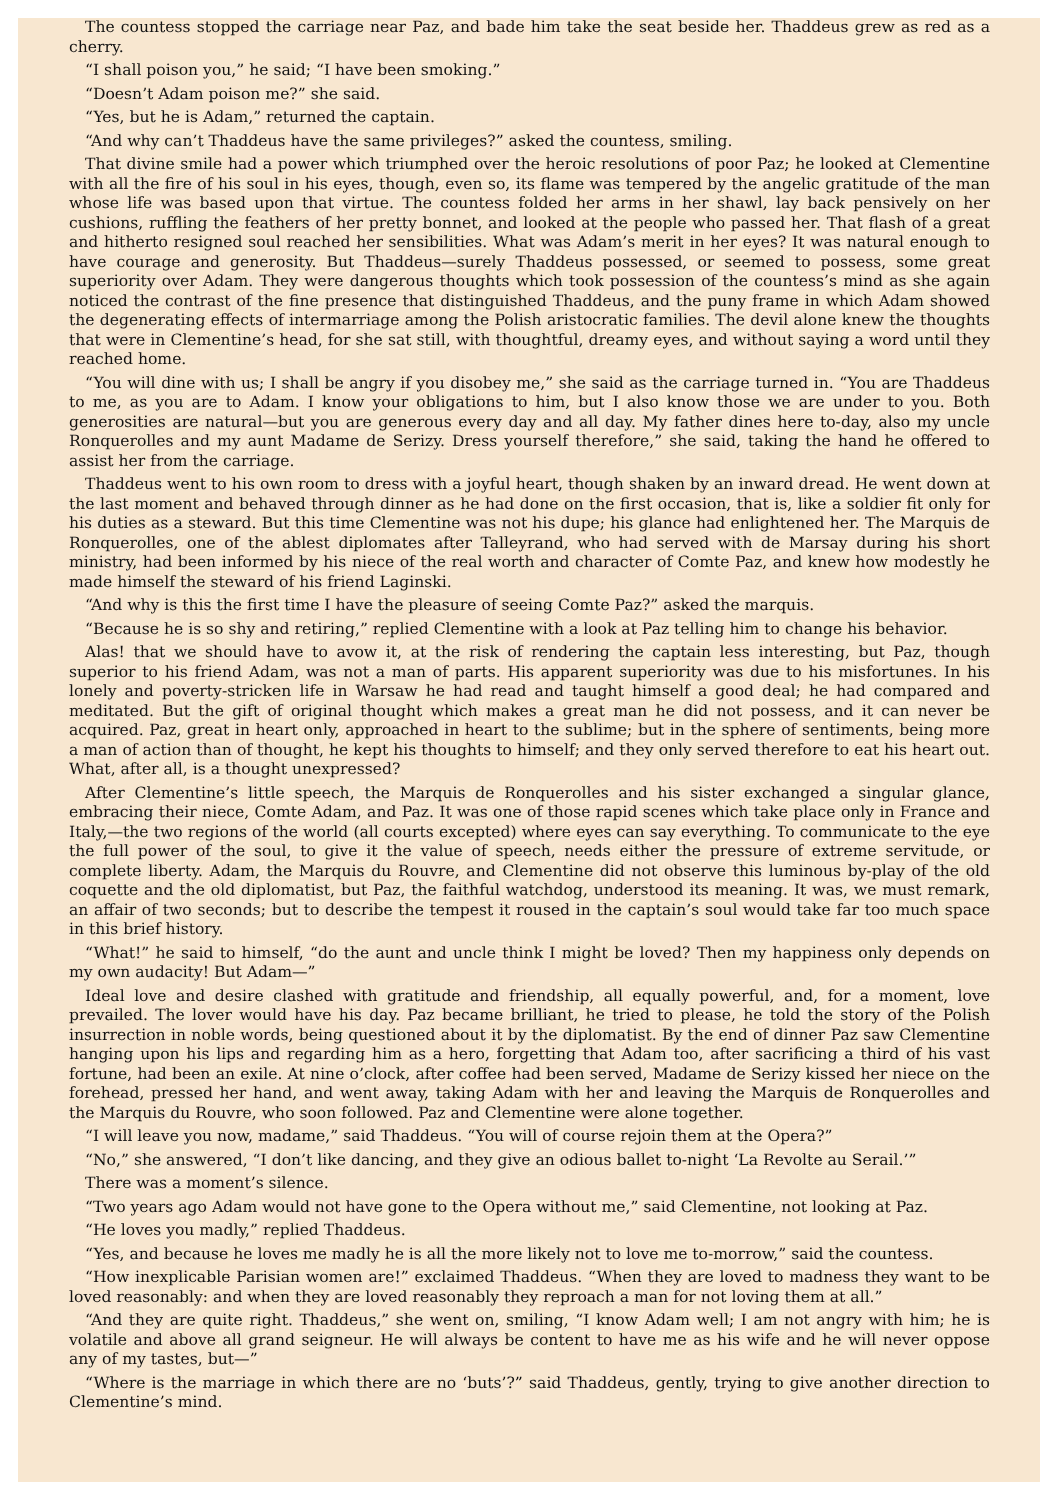The countess stopped the carriage near Paz, and bade him take the seat beside her. Thaddeus grew as red as a cherry.
“I shall poison you,” he said; “I have been smoking.”
“Doesn’t Adam poison me?” she said.
“Yes, but he is Adam,” returned the captain.
“And why can’t Thaddeus have the same privileges?” asked the countess, smiling.
That divine smile had a power which triumphed over the heroic resolutions of poor Paz; he looked at Clementine with all the fire of his soul in his eyes, though, even so, its flame was tempered by the angelic gratitude of the man whose life was based upon that virtue. The countess folded her arms in her shawl, lay back pensively on her cushions, ruffling the feathers of her pretty bonnet, and looked at the people who passed her. That flash of a great and hitherto resigned soul reached her sensibilities. What was Adam’s merit in her eyes? It was natural enough to have courage and generosity. But Thaddeus—surely Thaddeus possessed, or seemed to possess, some great superiority over Adam. They were dangerous thoughts which took possession of the countess’s mind as she again noticed the contrast of the fine presence that distinguished Thaddeus, and the puny frame in which Adam showed the degenerating effects of intermarriage among the Polish aristocratic families. The devil alone knew the thoughts that were in Clementine’s head, for she sat still, with thoughtful, dreamy eyes, and without saying a word until they reached home.
“You will dine with us; I shall be angry if you disobey me,” she said as the carriage turned in. “You are Thaddeus to me, as you are to Adam. I know your obligations to him, but I also know those we are under to you. Both generosities are natural—but you are generous every day and all day. My father dines here to-day, also my uncle Ronquerolles and my aunt Madame de Serizy. Dress yourself therefore,” she said, taking the hand he offered to assist her from the carriage.
Thaddeus went to his own room to dress with a joyful heart, though shaken by an inward dread. He went down at the last moment and behaved through dinner as he had done on the first occasion, that is, like a soldier fit only for his duties as a steward. But this time Clementine was not his dupe; his glance had enlightened her. The Marquis de Ronquerolles, one of the ablest diplomates after Talleyrand, who had served with de Marsay during his short ministry, had been informed by his niece of the real worth and character of Comte Paz, and knew how modestly he made himself the steward of his friend Laginski.
“And why is this the first time I have the pleasure of seeing Comte Paz?” asked the marquis.
“Because he is so shy and retiring,” replied Clementine with a look at Paz telling him to change his behavior.
Alas! that we should have to avow it, at the risk of rendering the captain less interesting, but Paz, though superior to his friend Adam, was not a man of parts. His apparent superiority was due to his misfortunes. In his lonely and poverty-stricken life in Warsaw he had read and taught himself a good deal; he had compared and meditated. But the gift of original thought which makes a great man he did not possess, and it can never be acquired. Paz, great in heart only, approached in heart to the sublime; but in the sphere of sentiments, being more a man of action than of thought, he kept his thoughts to himself; and they only served therefore to eat his heart out. What, after all, is a thought unexpressed?
After Clementine’s little speech, the Marquis de Ronquerolles and his sister exchanged a singular glance, embracing their niece, Comte Adam, and Paz. It was one of those rapid scenes which take place only in France and Italy,—the two regions of the world (all courts excepted) where eyes can say everything. To communicate to the eye the full power of the soul, to give it the value of speech, needs either the pressure of extreme servitude, or complete liberty. Adam, the Marquis du Rouvre, and Clementine did not observe this luminous by-play of the old coquette and the old diplomatist, but Paz, the faithful watchdog, understood its meaning. It was, we must remark, an affair of two seconds; but to describe the tempest it roused in the captain’s soul would take far too much space in this brief history.
“What!” he said to himself, “do the aunt and uncle think I might be loved? Then my happiness only depends on my own audacity! But Adam—”
Ideal love and desire clashed with gratitude and friendship, all equally powerful, and, for a moment, love prevailed. The lover would have his day. Paz became brilliant, he tried to please, he told the story of the Polish insurrection in noble words, being questioned about it by the diplomatist. By the end of dinner Paz saw Clementine hanging upon his lips and regarding him as a hero, forgetting that Adam too, after sacrificing a third of his vast fortune, had been an exile. At nine o’clock, after coffee had been served, Madame de Serizy kissed her niece on the forehead, pressed her hand, and went away, taking Adam with her and leaving the Marquis de Ronquerolles and the Marquis du Rouvre, who soon followed. Paz and Clementine were alone together.
“I will leave you now, madame,” said Thaddeus. “You will of course rejoin them at the Opera?”
“No,” she answered, “I don’t like dancing, and they give an odious ballet to-night ‘La Revolte au Serail.’”
There was a moment’s silence.
“Two years ago Adam would not have gone to the Opera without me,” said Clementine, not looking at Paz.
“He loves you madly,” replied Thaddeus.
“Yes, and because he loves me madly he is all the more likely not to love me to-morrow,” said the countess.
“How inexplicable Parisian women are!” exclaimed Thaddeus. “When they are loved to madness they want to be loved reasonably: and when they are loved reasonably they reproach a man for not loving them at all.”
“And they are quite right. Thaddeus,” she went on, smiling, “I know Adam well; I am not angry with him; he is volatile and above all grand seigneur. He will always be content to have me as his wife and he will never oppose any of my tastes, but—”
“Where is the marriage in which there are no ‘buts’?” said Thaddeus, gently, trying to give another direction to Clementine’s mind.